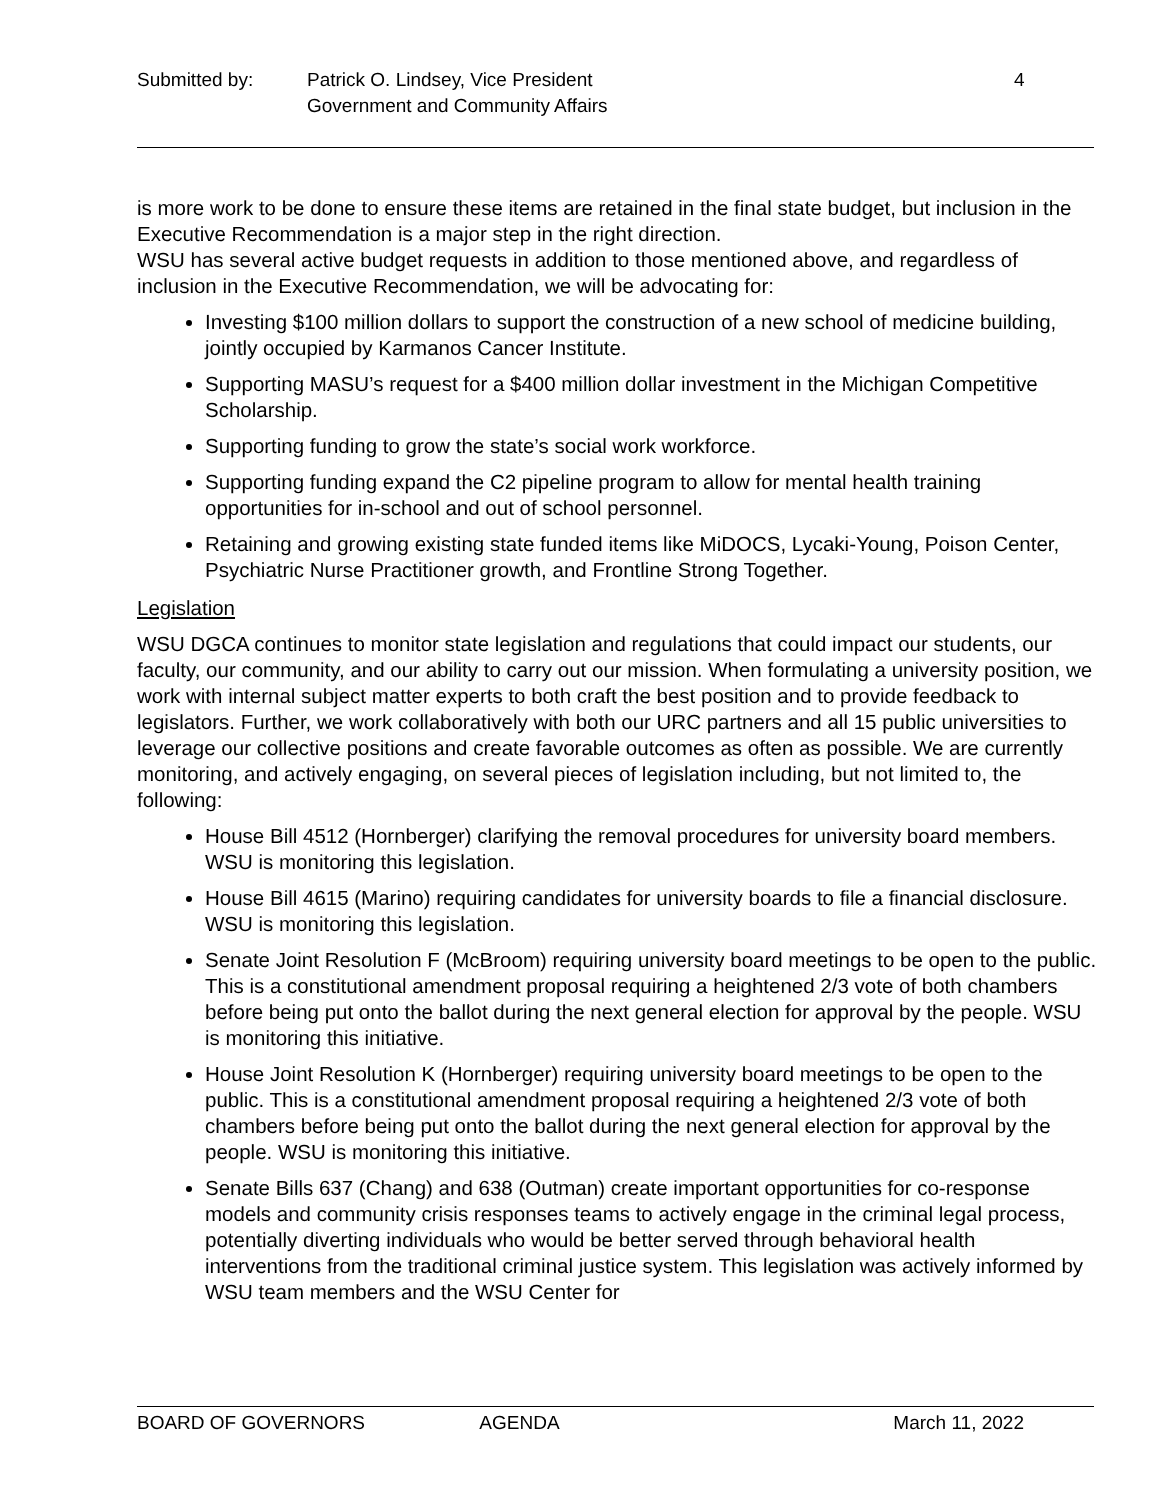Submitted by: Patrick O. Lindsey, Vice President
Government and Community Affairs
4
is more work to be done to ensure these items are retained in the final state budget, but inclusion in the Executive Recommendation is a major step in the right direction.
WSU has several active budget requests in addition to those mentioned above, and regardless of inclusion in the Executive Recommendation, we will be advocating for:
Investing $100 million dollars to support the construction of a new school of medicine building, jointly occupied by Karmanos Cancer Institute.
Supporting MASU’s request for a $400 million dollar investment in the Michigan Competitive Scholarship.
Supporting funding to grow the state’s social work workforce.
Supporting funding expand the C2 pipeline program to allow for mental health training opportunities for in-school and out of school personnel.
Retaining and growing existing state funded items like MiDOCS, Lycaki-Young, Poison Center, Psychiatric Nurse Practitioner growth, and Frontline Strong Together.
Legislation
WSU DGCA continues to monitor state legislation and regulations that could impact our students, our faculty, our community, and our ability to carry out our mission. When formulating a university position, we work with internal subject matter experts to both craft the best position and to provide feedback to legislators. Further, we work collaboratively with both our URC partners and all 15 public universities to leverage our collective positions and create favorable outcomes as often as possible. We are currently monitoring, and actively engaging, on several pieces of legislation including, but not limited to, the following:
House Bill 4512 (Hornberger) clarifying the removal procedures for university board members. WSU is monitoring this legislation.
House Bill 4615 (Marino) requiring candidates for university boards to file a financial disclosure. WSU is monitoring this legislation.
Senate Joint Resolution F (McBroom) requiring university board meetings to be open to the public. This is a constitutional amendment proposal requiring a heightened 2/3 vote of both chambers before being put onto the ballot during the next general election for approval by the people. WSU is monitoring this initiative.
House Joint Resolution K (Hornberger) requiring university board meetings to be open to the public. This is a constitutional amendment proposal requiring a heightened 2/3 vote of both chambers before being put onto the ballot during the next general election for approval by the people. WSU is monitoring this initiative.
Senate Bills 637 (Chang) and 638 (Outman) create important opportunities for co-response models and community crisis responses teams to actively engage in the criminal legal process, potentially diverting individuals who would be better served through behavioral health interventions from the traditional criminal justice system. This legislation was actively informed by WSU team members and the WSU Center for
BOARD OF GOVERNORS AGENDA March 11, 2022